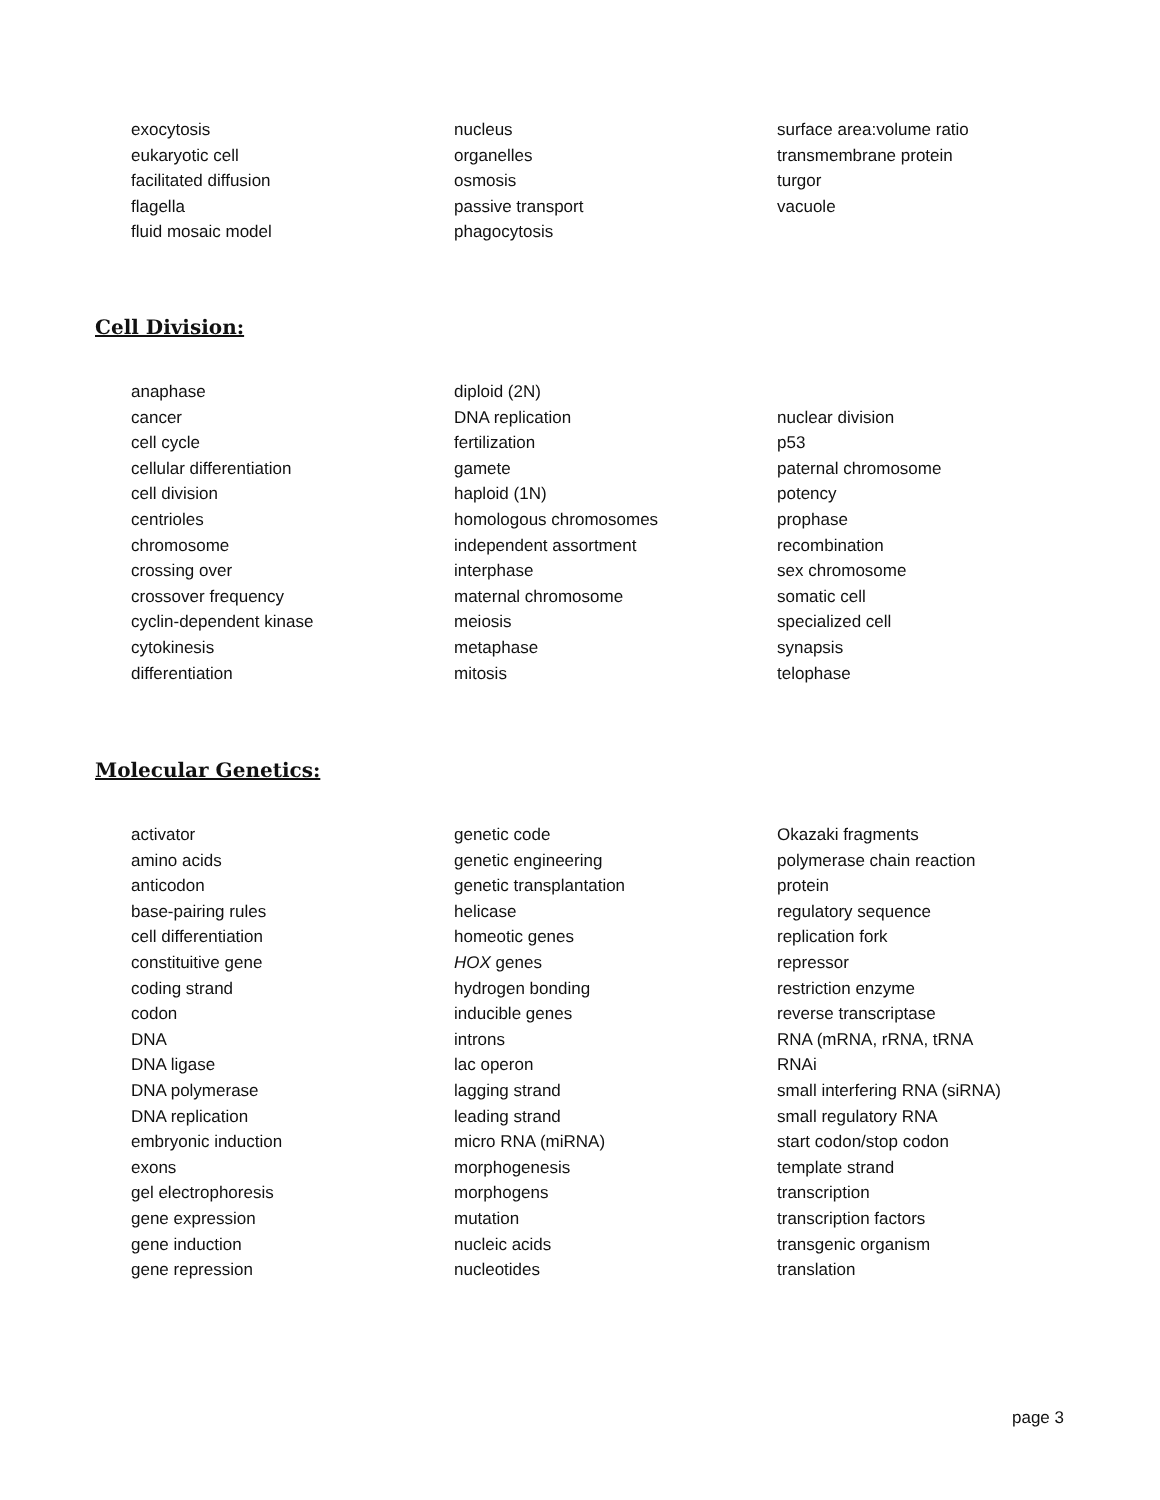exocytosis
eukaryotic cell
facilitated diffusion
flagella
fluid mosaic model
nucleus
organelles
osmosis
passive transport
phagocytosis
surface area:volume ratio
transmembrane protein
turgor
vacuole
Cell Division:
anaphase
cancer
cell cycle
cellular differentiation
cell division
centrioles
chromosome
crossing over
crossover frequency
cyclin-dependent kinase
cytokinesis
differentiation
diploid (2N)
DNA replication
fertilization
gamete
haploid (1N)
homologous chromosomes
independent assortment
interphase
maternal chromosome
meiosis
metaphase
mitosis
nuclear division
p53
paternal chromosome
potency
prophase
recombination
sex chromosome
somatic cell
specialized cell
synapsis
telophase
Molecular Genetics:
activator
amino acids
anticodon
base-pairing rules
cell differentiation
constituitive gene
coding strand
codon
DNA
DNA ligase
DNA polymerase
DNA replication
embryonic induction
exons
gel electrophoresis
gene expression
gene induction
gene repression
genetic code
genetic engineering
genetic transplantation
helicase
homeotic genes
HOX genes
hydrogen bonding
inducible genes
introns
lac operon
lagging strand
leading strand
micro RNA (miRNA)
morphogenesis
morphogens
mutation
nucleic acids
nucleotides
Okazaki fragments
polymerase chain reaction
protein
regulatory sequence
replication fork
repressor
restriction enzyme
reverse transcriptase
RNA (mRNA, rRNA, tRNA
RNAi
small interfering RNA (siRNA)
small regulatory RNA
start codon/stop codon
template strand
transcription
transcription factors
transgenic organism
translation
page 3